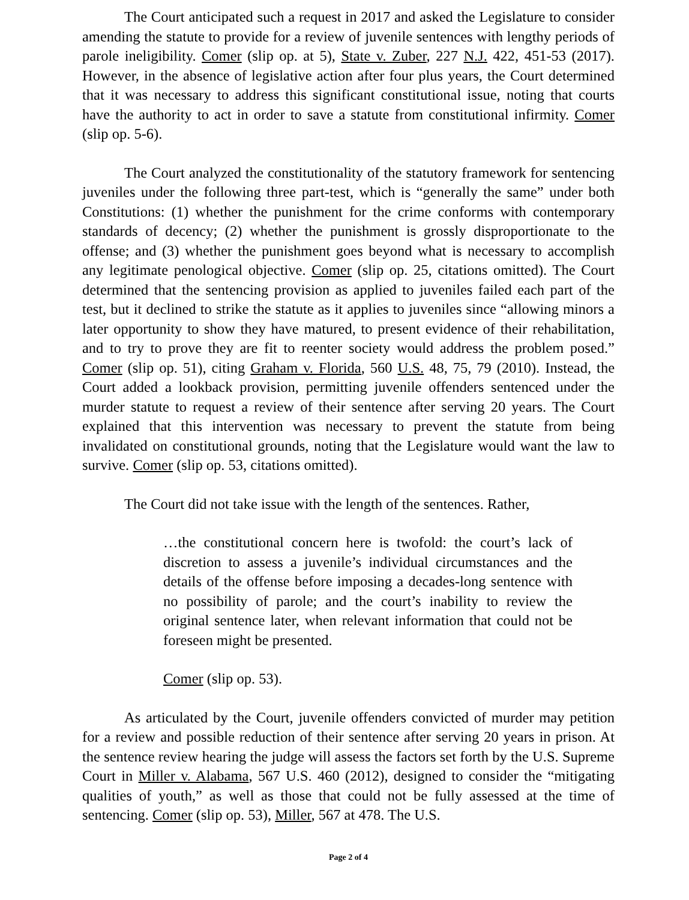The Court anticipated such a request in 2017 and asked the Legislature to consider amending the statute to provide for a review of juvenile sentences with lengthy periods of parole ineligibility. Comer (slip op. at 5), State v. Zuber, 227 N.J. 422, 451-53 (2017). However, in the absence of legislative action after four plus years, the Court determined that it was necessary to address this significant constitutional issue, noting that courts have the authority to act in order to save a statute from constitutional infirmity. Comer (slip op. 5-6).
The Court analyzed the constitutionality of the statutory framework for sentencing juveniles under the following three part-test, which is “generally the same” under both Constitutions: (1) whether the punishment for the crime conforms with contemporary standards of decency; (2) whether the punishment is grossly disproportionate to the offense; and (3) whether the punishment goes beyond what is necessary to accomplish any legitimate penological objective. Comer (slip op. 25, citations omitted). The Court determined that the sentencing provision as applied to juveniles failed each part of the test, but it declined to strike the statute as it applies to juveniles since “allowing minors a later opportunity to show they have matured, to present evidence of their rehabilitation, and to try to prove they are fit to reenter society would address the problem posed.” Comer (slip op. 51), citing Graham v. Florida, 560 U.S. 48, 75, 79 (2010). Instead, the Court added a lookback provision, permitting juvenile offenders sentenced under the murder statute to request a review of their sentence after serving 20 years. The Court explained that this intervention was necessary to prevent the statute from being invalidated on constitutional grounds, noting that the Legislature would want the law to survive. Comer (slip op. 53, citations omitted).
The Court did not take issue with the length of the sentences. Rather,
…the constitutional concern here is twofold: the court’s lack of discretion to assess a juvenile’s individual circumstances and the details of the offense before imposing a decades-long sentence with no possibility of parole; and the court’s inability to review the original sentence later, when relevant information that could not be foreseen might be presented.
Comer (slip op. 53).
As articulated by the Court, juvenile offenders convicted of murder may petition for a review and possible reduction of their sentence after serving 20 years in prison. At the sentence review hearing the judge will assess the factors set forth by the U.S. Supreme Court in Miller v. Alabama, 567 U.S. 460 (2012), designed to consider the “mitigating qualities of youth,” as well as those that could not be fully assessed at the time of sentencing. Comer (slip op. 53), Miller, 567 at 478. The U.S.
Page 2 of 4